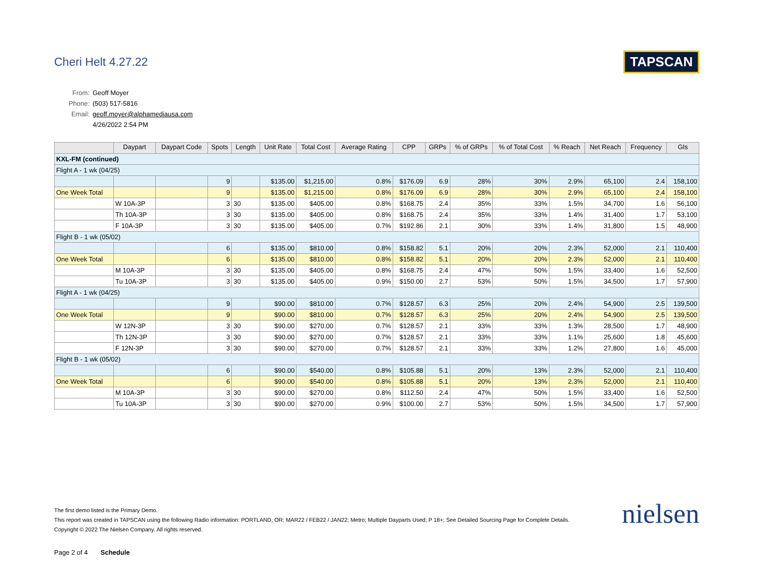Cheri Helt 4.27.22
TAPSCAN
From: Geoff Moyer
Phone: (503) 517-5816
Email: geoff.moyer@alphamediausa.com
4/26/2022 2:54 PM
| | Daypart | Daypart Code | Spots | Length | Unit Rate | Total Cost | Average Rating | CPP | GRPs | % of GRPs | % of Total Cost | % Reach | Net Reach | Frequency | GIs |
| --- | --- | --- | --- | --- | --- | --- | --- | --- | --- | --- | --- | --- | --- | --- | --- |
| KXL-FM (continued) | | | | | | | | | | | | | | | |
| Flight A - 1 wk (04/25) | | | | | | | | | | | | | | | |
| | | | 9 | | $135.00 | $1,215.00 | 0.8% | $176.09 | 6.9 | 28% | 30% | 2.9% | 65,100 | 2.4 | 158,100 |
| One Week Total | | | 9 | | $135.00 | $1,215.00 | 0.8% | $176.09 | 6.9 | 28% | 30% | 2.9% | 65,100 | 2.4 | 158,100 |
| | W 10A-3P | | 3 | 30 | $135.00 | $405.00 | 0.8% | $168.75 | 2.4 | 35% | 33% | 1.5% | 34,700 | 1.6 | 56,100 |
| | Th 10A-3P | | 3 | 30 | $135.00 | $405.00 | 0.8% | $168.75 | 2.4 | 35% | 33% | 1.4% | 31,400 | 1.7 | 53,100 |
| | F 10A-3P | | 3 | 30 | $135.00 | $405.00 | 0.7% | $192.86 | 2.1 | 30% | 33% | 1.4% | 31,800 | 1.5 | 48,900 |
| Flight B - 1 wk (05/02) | | | | | | | | | | | | | | | |
| | | | 6 | | $135.00 | $810.00 | 0.8% | $158.82 | 5.1 | 20% | 20% | 2.3% | 52,000 | 2.1 | 110,400 |
| One Week Total | | | 6 | | $135.00 | $810.00 | 0.8% | $158.82 | 5.1 | 20% | 20% | 2.3% | 52,000 | 2.1 | 110,400 |
| | M 10A-3P | | 3 | 30 | $135.00 | $405.00 | 0.8% | $168.75 | 2.4 | 47% | 50% | 1.5% | 33,400 | 1.6 | 52,500 |
| | Tu 10A-3P | | 3 | 30 | $135.00 | $405.00 | 0.9% | $150.00 | 2.7 | 53% | 50% | 1.5% | 34,500 | 1.7 | 57,900 |
| Flight A - 1 wk (04/25) | | | | | | | | | | | | | | | |
| | | | 9 | | $90.00 | $810.00 | 0.7% | $128.57 | 6.3 | 25% | 20% | 2.4% | 54,900 | 2.5 | 139,500 |
| One Week Total | | | 9 | | $90.00 | $810.00 | 0.7% | $128.57 | 6.3 | 25% | 20% | 2.4% | 54,900 | 2.5 | 139,500 |
| | W 12N-3P | | 3 | 30 | $90.00 | $270.00 | 0.7% | $128.57 | 2.1 | 33% | 33% | 1.3% | 28,500 | 1.7 | 48,900 |
| | Th 12N-3P | | 3 | 30 | $90.00 | $270.00 | 0.7% | $128.57 | 2.1 | 33% | 33% | 1.1% | 25,600 | 1.8 | 45,600 |
| | F 12N-3P | | 3 | 30 | $90.00 | $270.00 | 0.7% | $128.57 | 2.1 | 33% | 33% | 1.2% | 27,800 | 1.6 | 45,000 |
| Flight B - 1 wk (05/02) | | | | | | | | | | | | | | | |
| | | | 6 | | $90.00 | $540.00 | 0.8% | $105.88 | 5.1 | 20% | 13% | 2.3% | 52,000 | 2.1 | 110,400 |
| One Week Total | | | 6 | | $90.00 | $540.00 | 0.8% | $105.88 | 5.1 | 20% | 13% | 2.3% | 52,000 | 2.1 | 110,400 |
| | M 10A-3P | | 3 | 30 | $90.00 | $270.00 | 0.8% | $112.50 | 2.4 | 47% | 50% | 1.5% | 33,400 | 1.6 | 52,500 |
| | Tu 10A-3P | | 3 | 30 | $90.00 | $270.00 | 0.9% | $100.00 | 2.7 | 53% | 50% | 1.5% | 34,500 | 1.7 | 57,900 |
The first demo listed is the Primary Demo.
This report was created in TAPSCAN using the following Radio information: PORTLAND, OR; MAR22 / FEB22 / JAN22; Metro; Multiple Dayparts Used; P 18+; See Detailed Sourcing Page for Complete Details.
Copyright © 2022 The Nielsen Company. All rights reserved.
nielsen
Page 2 of 4 Schedule